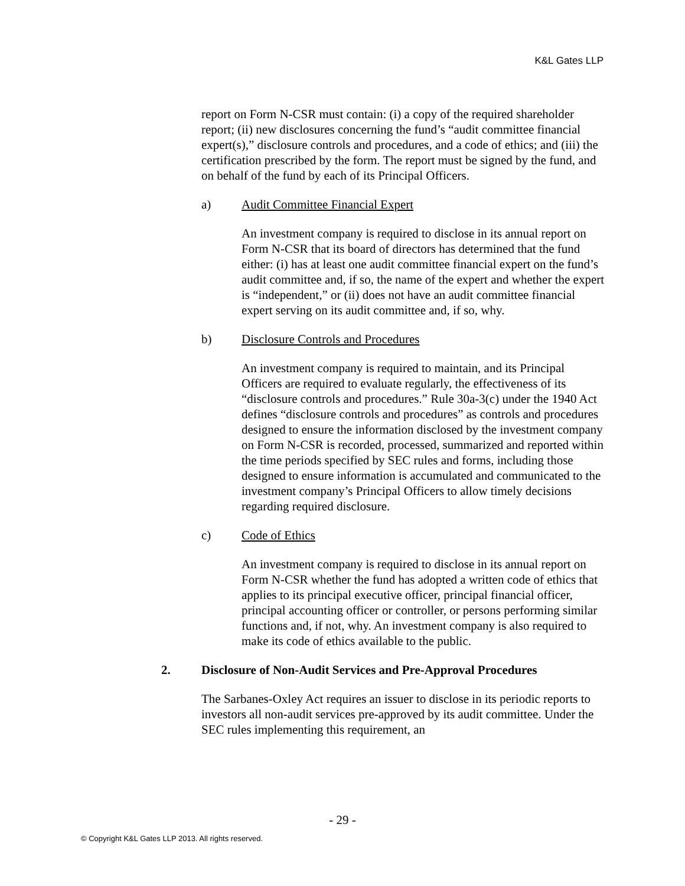K&L Gates LLP
report on Form N-CSR must contain: (i) a copy of the required shareholder report; (ii) new disclosures concerning the fund’s “audit committee financial expert(s),” disclosure controls and procedures, and a code of ethics; and (iii) the certification prescribed by the form. The report must be signed by the fund, and on behalf of the fund by each of its Principal Officers.
a) Audit Committee Financial Expert
An investment company is required to disclose in its annual report on Form N-CSR that its board of directors has determined that the fund either: (i) has at least one audit committee financial expert on the fund’s audit committee and, if so, the name of the expert and whether the expert is “independent,” or (ii) does not have an audit committee financial expert serving on its audit committee and, if so, why.
b) Disclosure Controls and Procedures
An investment company is required to maintain, and its Principal Officers are required to evaluate regularly, the effectiveness of its “disclosure controls and procedures.” Rule 30a-3(c) under the 1940 Act defines “disclosure controls and procedures” as controls and procedures designed to ensure the information disclosed by the investment company on Form N-CSR is recorded, processed, summarized and reported within the time periods specified by SEC rules and forms, including those designed to ensure information is accumulated and communicated to the investment company’s Principal Officers to allow timely decisions regarding required disclosure.
c) Code of Ethics
An investment company is required to disclose in its annual report on Form N-CSR whether the fund has adopted a written code of ethics that applies to its principal executive officer, principal financial officer, principal accounting officer or controller, or persons performing similar functions and, if not, why. An investment company is also required to make its code of ethics available to the public.
2. Disclosure of Non-Audit Services and Pre-Approval Procedures
The Sarbanes-Oxley Act requires an issuer to disclose in its periodic reports to investors all non-audit services pre-approved by its audit committee. Under the SEC rules implementing this requirement, an
- 29 -
© Copyright K&L Gates LLP 2013. All rights reserved.